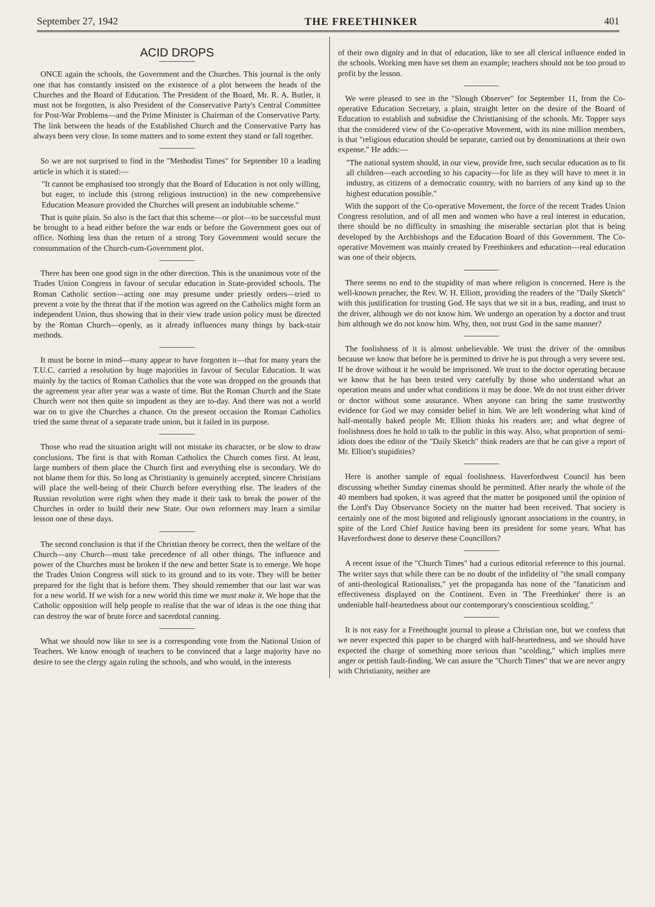September 27, 1942 THE FREETHINKER 401
ACID DROPS
ONCE again the schools, the Government and the Churches. This journal is the only one that has constantly insisted on the existence of a plot between the heads of the Churches and the Board of Education. The President of the Board, Mr. R. A. Butler, it must not be forgotten, is also President of the Conservative Party's Central Committee for Post-War Problems—and the Prime Minister is Chairman of the Conservative Party. The link between the heads of the Established Church and the Conservative Party has always been very close. In some matters and to some extent they stand or fall together.
So we are not surprised to find in the "Methodist Times" for September 10 a leading article in which it is stated:—
"It cannot be emphasised too strongly that the Board of Education is not only willing, but eager, to include this (strong religious instruction) in the new comprehensive Education Measure provided the Churches will present an indubitable scheme."
That is quite plain. So also is the fact that this scheme—or plot—to be successful must be brought to a head either before the war ends or before the Government goes out of office. Nothing less than the return of a strong Tory Government would secure the consummation of the Church-cum-Government plot.
There has been one good sign in the other direction. This is the unanimous vote of the Trades Union Congress in favour of secular education in State-provided schools. The Roman Catholic section—acting one may presume under priestly orders—tried to prevent a vote by the threat that if the motion was agreed on the Catholics might form an independent Union, thus showing that in their view trade union policy must be directed by the Roman Church—openly, as it already influences many things by back-stair methods.
It must be borne in mind—many appear to have forgotten it—that for many years the T.U.C. carried a resolution by huge majorities in favour of Secular Education. It was mainly by the tactics of Roman Catholics that the vote was dropped on the grounds that the agreement year after year was a waste of time. But the Roman Church and the State Church were not then quite so impudent as they are to-day. And there was not a world war on to give the Churches a chance. On the present occasion the Roman Catholics tried the same threat of a separate trade union, but it failed in its purpose.
Those who read the situation aright will not mistake its character, or be slow to draw conclusions. The first is that with Roman Catholics the Church comes first. At least, large numbers of them place the Church first and everything else is secondary. We do not blame them for this. So long as Christianity is genuinely accepted, sincere Christians will place the well-being of their Church before everything else. The leaders of the Russian revolution were right when they made it their task to break the power of the Churches in order to build their new State. Our own reformers may learn a similar lesson one of these days.
The second conclusion is that if the Christian theory be correct, then the welfare of the Church—any Church—must take precedence of all other things. The influence and power of the Churches must be broken if the new and better State is to emerge. We hope the Trades Union Congress will stick to its ground and to its vote. They will be better prepared for the fight that is before them. They should remember that our last war was for a new world. If we wish for a new world this time we must make it. We hope that the Catholic opposition will help people to realise that the war of ideas is the one thing that can destroy the war of brute force and sacerdotal cunning.
What we should now like to see is a corresponding vote from the National Union of Teachers. We know enough of teachers to be convinced that a large majority have no desire to see the clergy again ruling the schools, and who would, in the interests
of their own dignity and in that of education, like to see all clerical influence ended in the schools. Working men have set them an example; teachers should not be too proud to profit by the lesson.
We were pleased to see in the "Slough Observer" for September 11, from the Co-operative Education Secretary, a plain, straight letter on the desire of the Board of Education to establish and subsidise the Christianising of the schools. Mr. Topper says that the considered view of the Co-operative Movement, with its nine million members, is that "religious education should be separate, carried out by denominations at their own expense." He adds:—
"The national system should, in our view, provide free, such secular education as to fit all children—each according to his capacity—for life as they will have to meet it in industry, as citizens of a democratic country, with no barriers of any kind up to the highest education possible."
With the support of the Co-operative Movement, the force of the recent Trades Union Congress resolution, and of all men and women who have a real interest in education, there should be no difficulty in smashing the miserable sectarian plot that is being developed by the Archbishops and the Education Board of this Government. The Co-operative Movement was mainly created by Freethinkers and education—real education was one of their objects.
There seems no end to the stupidity of man where religion is concerned. Here is the well-known preacher, the Rev. W. H. Elliott, providing the readers of the "Daily Sketch" with this justification for trusting God. He says that we sit in a bus, reading, and trust to the driver, although we do not know him. We undergo an operation by a doctor and trust him although we do not know him. Why, then, not trust God in the same manner?
The foolishness of it is almost unbelievable. We trust the driver of the omnibus because we know that before he is permitted to drive he is put through a very severe test. If he drove without it he would be imprisoned. We trust to the doctor operating because we know that he has been tested very carefully by those who understand what an operation means and under what conditions it may be done. We do not trust either driver or doctor without some assurance. When anyone can bring the same trustworthy evidence for God we may consider belief in him. We are left wondering what kind of half-mentally baked people Mr. Elliott thinks his readers are; and what degree of foolishness does he hold to talk to the public in this way. Also, what proportion of semi-idiots does the editor of the "Daily Sketch" think readers are that he can give a report of Mr. Elliott's stupidities?
Here is another sample of equal foolishness. Haverfordwest Council has been discussing whether Sunday cinemas should be permitted. After nearly the whole of the 40 members had spoken, it was agreed that the matter be postponed until the opinion of the Lord's Day Observance Society on the matter had been received. That society is certainly one of the most bigoted and religiously ignorant associations in the country, in spite of the Lord Chief Justice having been its president for some years. What has Haverfordwest done to deserve these Councillors?
A recent issue of the "Church Times" had a curious editorial reference to this journal. The writer says that while there can be no doubt of the infidelity of "the small company of anti-theological Rationalists," yet the propaganda has none of the "fanaticism and effectiveness displayed on the Continent. Even in 'The Freethinker' there is an undeniable half-heartedness about our contemporary's conscientious scolding."
It is not easy for a Freethought journal to please a Christian one, but we confess that we never expected this paper to be charged with half-heartedness, and we should have expected the charge of something more serious than "scolding," which implies mere anger or pettish fault-finding. We can assure the "Church Times" that we are never angry with Christianity, neither are